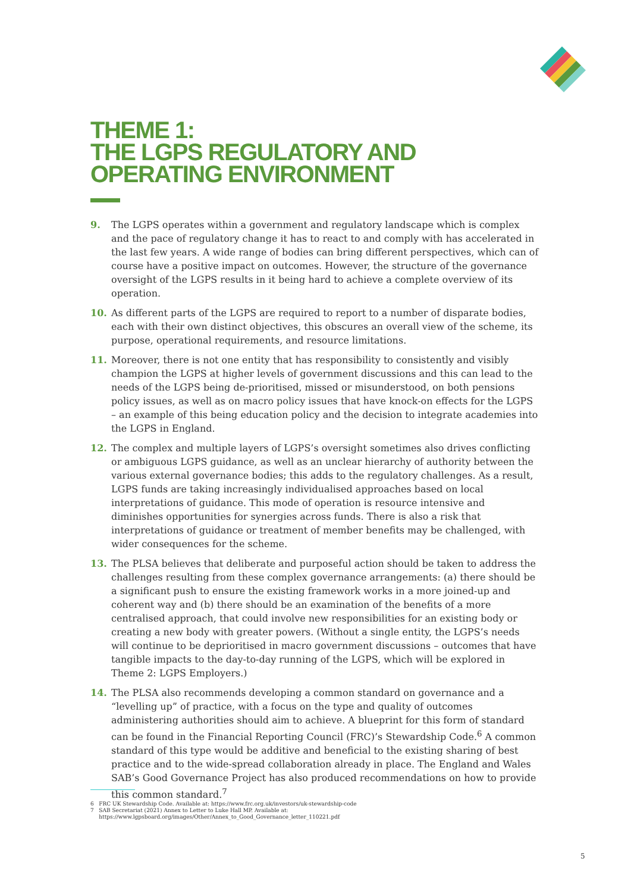THEME 1:
THE LGPS REGULATORY AND
OPERATING ENVIRONMENT
9. The LGPS operates within a government and regulatory landscape which is complex and the pace of regulatory change it has to react to and comply with has accelerated in the last few years. A wide range of bodies can bring different perspectives, which can of course have a positive impact on outcomes. However, the structure of the governance oversight of the LGPS results in it being hard to achieve a complete overview of its operation.
10. As different parts of the LGPS are required to report to a number of disparate bodies, each with their own distinct objectives, this obscures an overall view of the scheme, its purpose, operational requirements, and resource limitations.
11. Moreover, there is not one entity that has responsibility to consistently and visibly champion the LGPS at higher levels of government discussions and this can lead to the needs of the LGPS being de-prioritised, missed or misunderstood, on both pensions policy issues, as well as on macro policy issues that have knock-on effects for the LGPS – an example of this being education policy and the decision to integrate academies into the LGPS in England.
12. The complex and multiple layers of LGPS’s oversight sometimes also drives conflicting or ambiguous LGPS guidance, as well as an unclear hierarchy of authority between the various external governance bodies; this adds to the regulatory challenges. As a result, LGPS funds are taking increasingly individualised approaches based on local interpretations of guidance. This mode of operation is resource intensive and diminishes opportunities for synergies across funds. There is also a risk that interpretations of guidance or treatment of member benefits may be challenged, with wider consequences for the scheme.
13. The PLSA believes that deliberate and purposeful action should be taken to address the challenges resulting from these complex governance arrangements: (a) there should be a significant push to ensure the existing framework works in a more joined-up and coherent way and (b) there should be an examination of the benefits of a more centralised approach, that could involve new responsibilities for an existing body or creating a new body with greater powers. (Without a single entity, the LGPS’s needs will continue to be deprioritised in macro government discussions – outcomes that have tangible impacts to the day-to-day running of the LGPS, which will be explored in Theme 2: LGPS Employers.)
14. The PLSA also recommends developing a common standard on governance and a “levelling up” of practice, with a focus on the type and quality of outcomes administering authorities should aim to achieve. A blueprint for this form of standard can be found in the Financial Reporting Council (FRC)’s Stewardship Code.<sup>6</sup> A common standard of this type would be additive and beneficial to the existing sharing of best practice and to the wide-spread collaboration already in place. The England and Wales SAB’s Good Governance Project has also produced recommendations on how to provide this common standard.<sup>7</sup>
6 FRC UK Stewardship Code. Available at: https://www.frc.org.uk/investors/uk-stewardship-code
7 SAB Secretariat (2021) Annex to Letter to Luke Hall MP. Available at:
https://www.lgpsboard.org/images/Other/Annex_to_Good_Governance_letter_110221.pdf
5